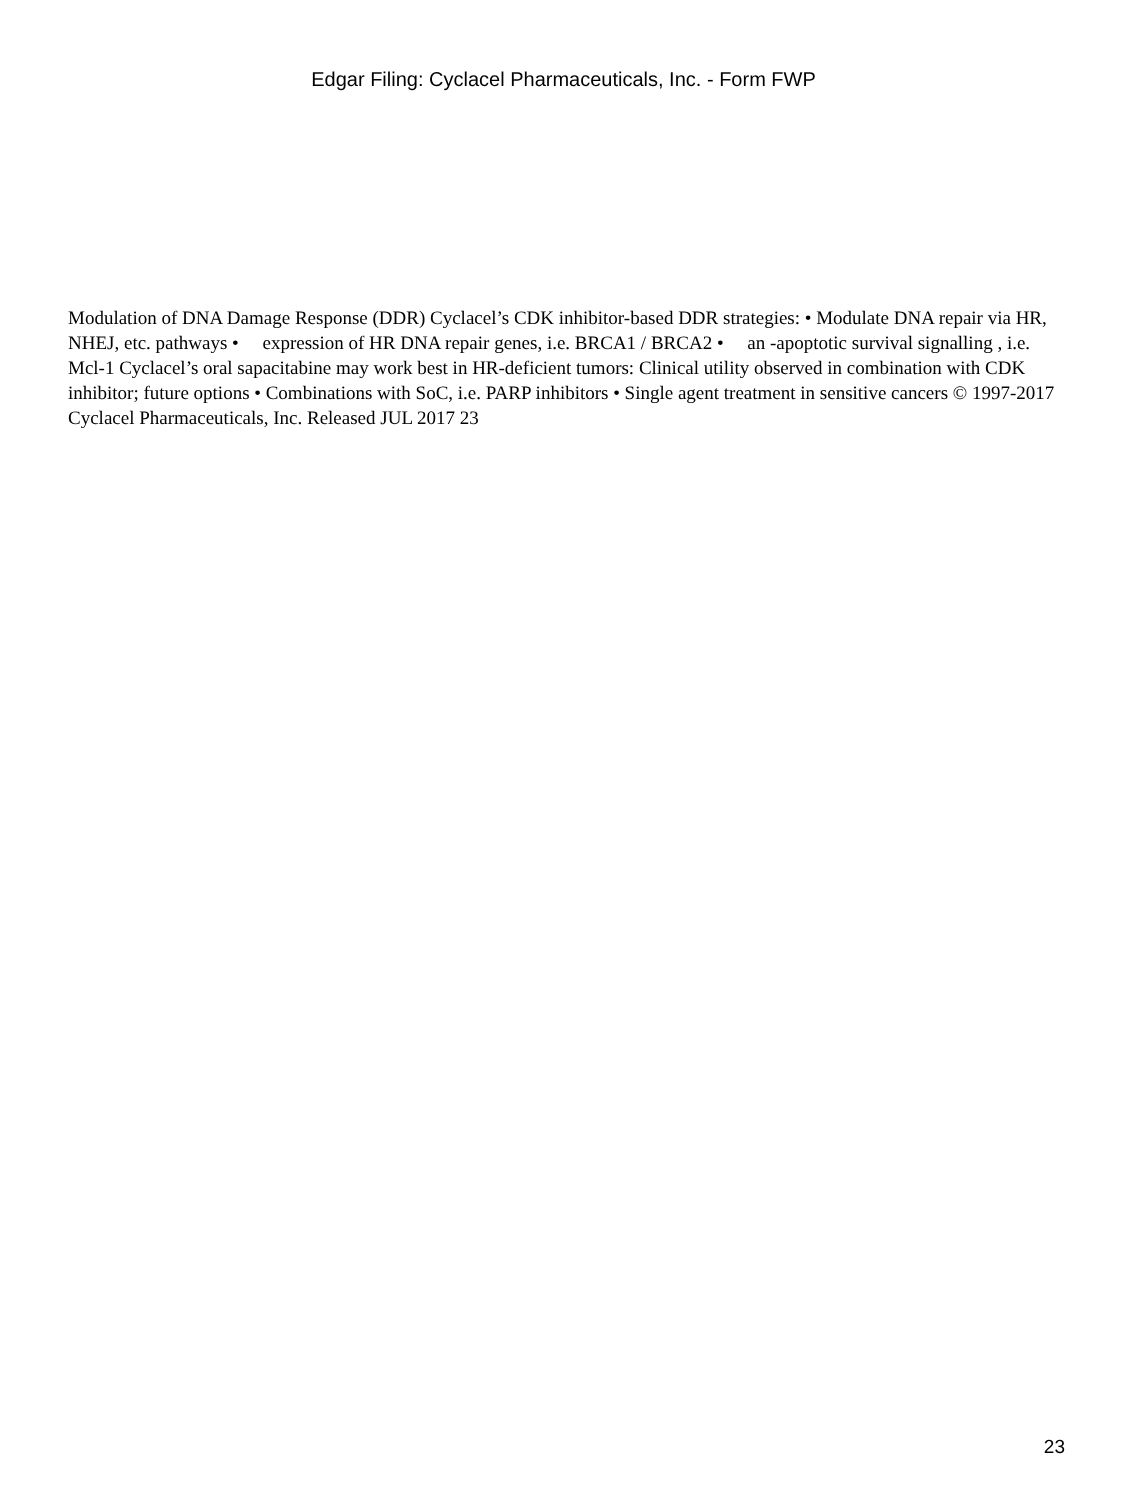Edgar Filing: Cyclacel Pharmaceuticals, Inc. - Form FWP
Modulation of DNA Damage Response (DDR) Cyclacel’s CDK inhibitor-based DDR strategies: • Modulate DNA repair via HR, NHEJ, etc. pathways • expression of HR DNA repair genes, i.e. BRCA1 / BRCA2 • an -apoptotic survival signalling , i.e. Mcl-1 Cyclacel’s oral sapacitabine may work best in HR-deficient tumors: Clinical utility observed in combination with CDK inhibitor; future options • Combinations with SoC, i.e. PARP inhibitors • Single agent treatment in sensitive cancers © 1997-2017 Cyclacel Pharmaceuticals, Inc. Released JUL 2017 23
23